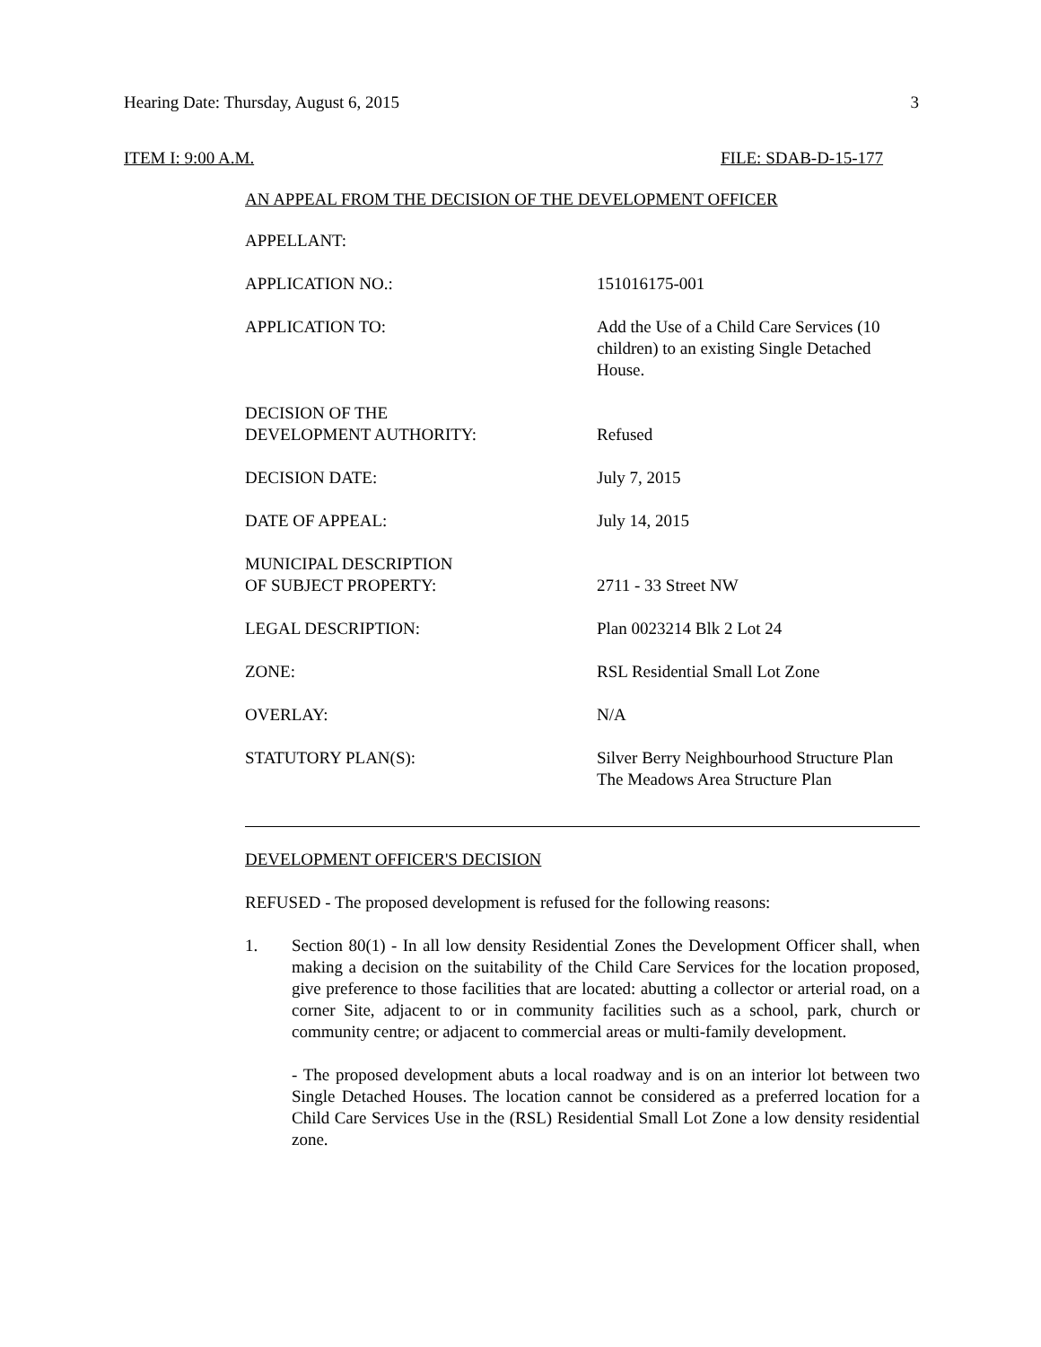Hearing Date: Thursday, August 6, 2015 3
ITEM I: 9:00 A.M. FILE: SDAB-D-15-177
AN APPEAL FROM THE DECISION OF THE DEVELOPMENT OFFICER
| APPELLANT: | |
| APPLICATION NO.: | 151016175-001 |
| APPLICATION TO: | Add the Use of a Child Care Services (10 children) to an existing Single Detached House. |
| DECISION OF THE DEVELOPMENT AUTHORITY: | Refused |
| DECISION DATE: | July 7, 2015 |
| DATE OF APPEAL: | July 14, 2015 |
| MUNICIPAL DESCRIPTION OF SUBJECT PROPERTY: | 2711 - 33 Street NW |
| LEGAL DESCRIPTION: | Plan 0023214 Blk 2 Lot 24 |
| ZONE: | RSL Residential Small Lot Zone |
| OVERLAY: | N/A |
| STATUTORY PLAN(S): | Silver Berry Neighbourhood Structure Plan The Meadows Area Structure Plan |
DEVELOPMENT OFFICER'S DECISION
REFUSED - The proposed development is refused for the following reasons:
1. Section 80(1) - In all low density Residential Zones the Development Officer shall, when making a decision on the suitability of the Child Care Services for the location proposed, give preference to those facilities that are located: abutting a collector or arterial road, on a corner Site, adjacent to or in community facilities such as a school, park, church or community centre; or adjacent to commercial areas or multi-family development.
- The proposed development abuts a local roadway and is on an interior lot between two Single Detached Houses. The location cannot be considered as a preferred location for a Child Care Services Use in the (RSL) Residential Small Lot Zone a low density residential zone.